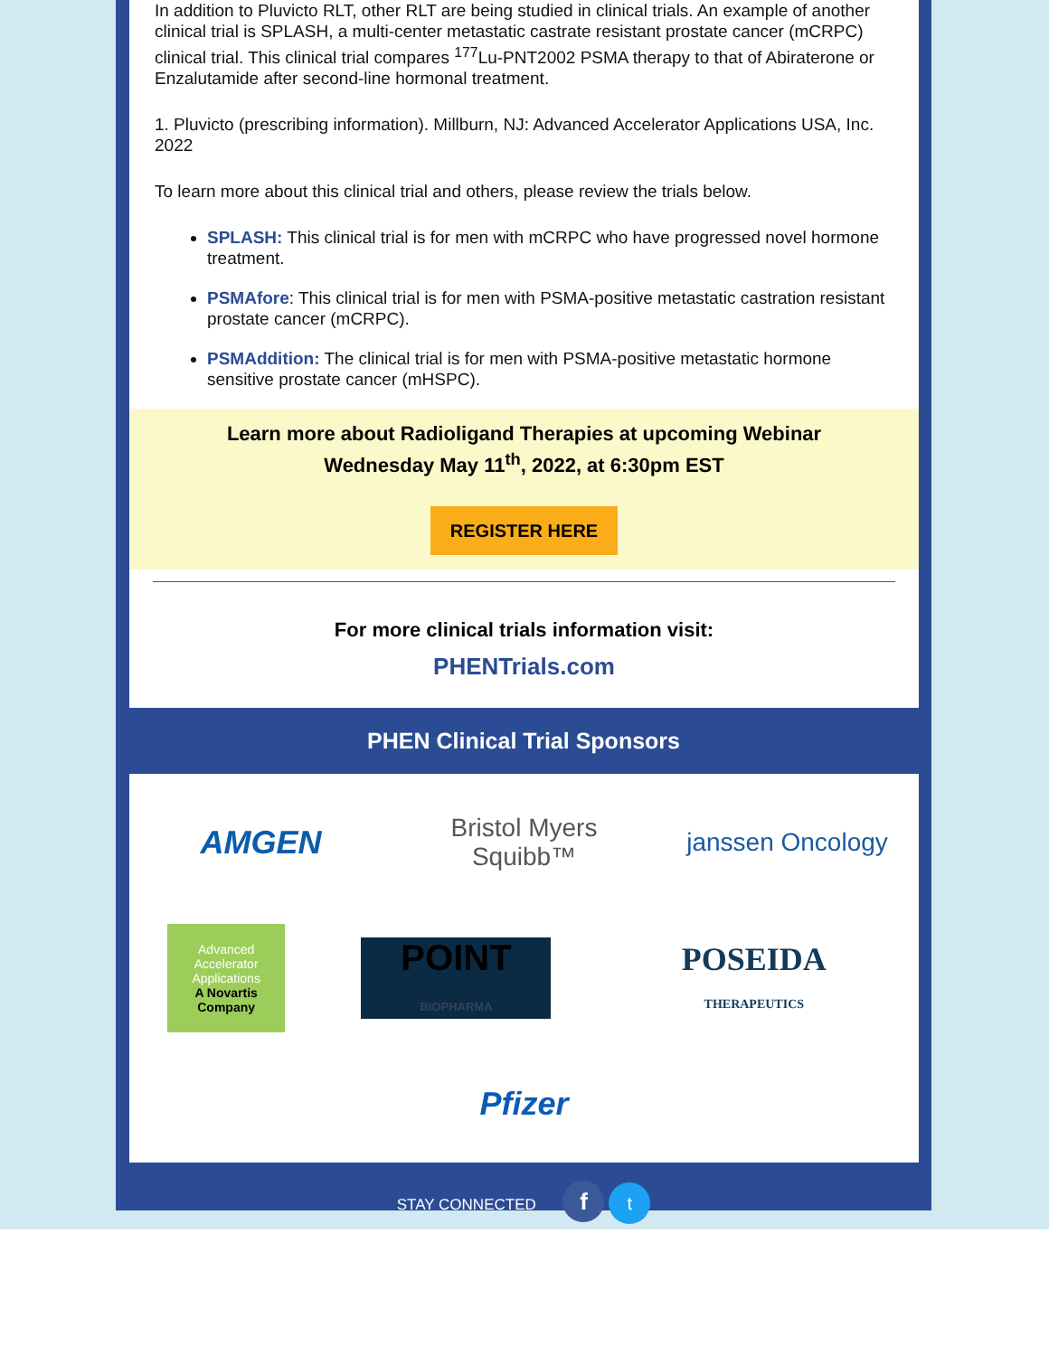In addition to Pluvicto RLT, other RLT are being studied in clinical trials. An example of another clinical trial is SPLASH, a multi-center metastatic castrate resistant prostate cancer (mCRPC) clinical trial. This clinical trial compares <sup>177</sup>Lu-PNT2002 PSMA therapy to that of Abiraterone or Enzalutamide after second-line hormonal treatment.
1. Pluvicto (prescribing information). Millburn, NJ: Advanced Accelerator Applications USA, Inc. 2022
To learn more about this clinical trial and others, please review the trials below.
SPLASH: This clinical trial is for men with mCRPC who have progressed novel hormone treatment.
PSMAfore: This clinical trial is for men with PSMA-positive metastatic castration resistant prostate cancer (mCRPC).
PSMAddition: The clinical trial is for men with PSMA-positive metastatic hormone sensitive prostate cancer (mHSPC).
Learn more about Radioligand Therapies at upcoming Webinar
Wednesday May 11<sup>th</sup>, 2022, at 6:30pm EST
REGISTER HERE
For more clinical trials information visit:
PHENTrials.com
PHEN Clinical Trial Sponsors
AMGEN
Bristol Myers Squibb™
janssen Oncology
Advanced Accelerator Applications
A Novartis Company
POINT
BIOPHARMA
POSEIDA
THERAPEUTICS
Pfizer
STAY CONNECTED f t